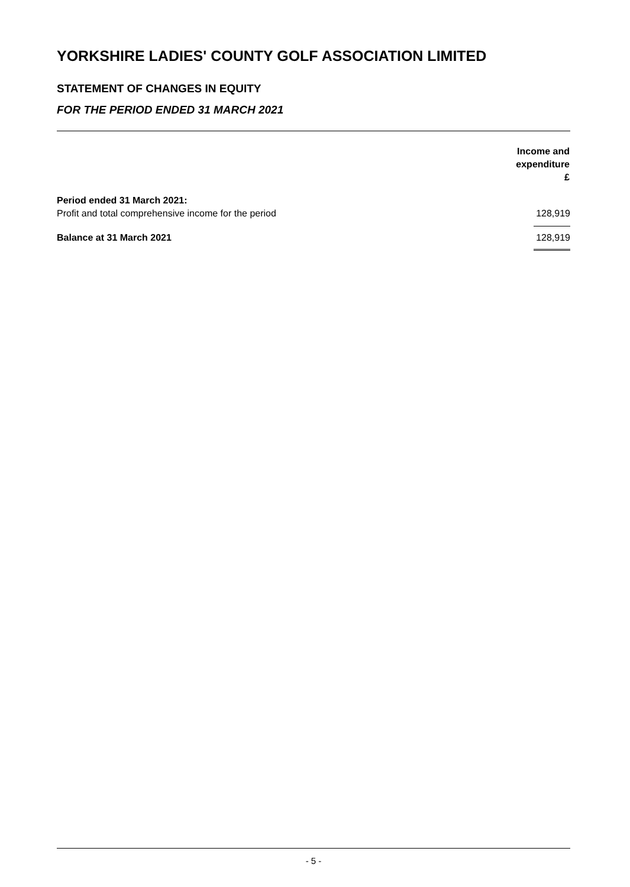YORKSHIRE LADIES' COUNTY GOLF ASSOCIATION LIMITED
STATEMENT OF CHANGES IN EQUITY
FOR THE PERIOD ENDED 31 MARCH 2021
| | Income and expenditure £ |
| Period ended 31 March 2021: | |
| Profit and total comprehensive income for the period | 128,919 |
| Balance at 31 March 2021 | 128,919 |
- 5 -